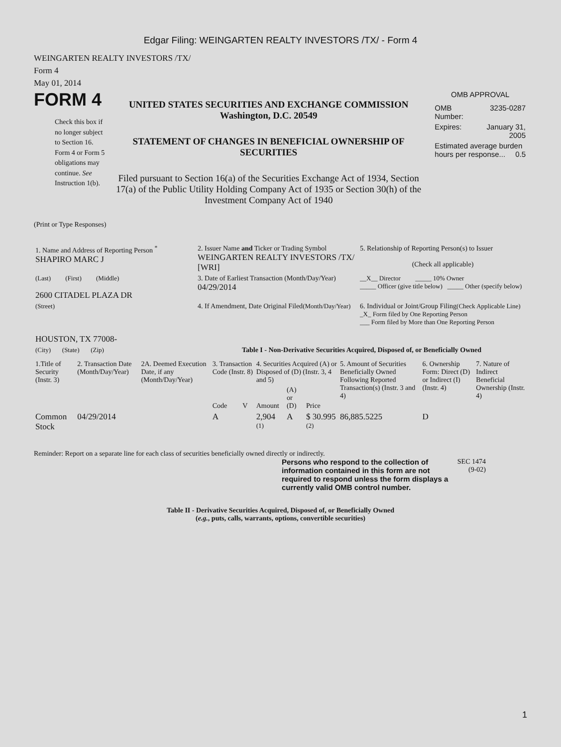Edgar Filing: WEINGARTEN REALTY INVESTORS /TX/ - Form 4
WEINGARTEN REALTY INVESTORS /TX/
Form 4
May 01, 2014
FORM 4
Check this box if no longer subject to Section 16. Form 4 or Form 5 obligations may continue. See Instruction 1(b).
UNITED STATES SECURITIES AND EXCHANGE COMMISSION
Washington, D.C. 20549
STATEMENT OF CHANGES IN BENEFICIAL OWNERSHIP OF SECURITIES
Filed pursuant to Section 16(a) of the Securities Exchange Act of 1934, Section 17(a) of the Public Utility Holding Company Act of 1935 or Section 30(h) of the Investment Company Act of 1940
OMB APPROVAL
| OMB Number: | 3235-0287 |
| Expires: | January 31, 2005 |
| Estimated average burden hours per response... 0.5 | |
(Print or Type Responses)
| 1. Name and Address of Reporting Person <sup>*</sup> SHAPIRO MARC J | 2. Issuer Name and Ticker or Trading Symbol WEINGARTEN REALTY INVESTORS /TX/ [WRI] | 5. Relationship of Reporting Person(s) to Issuer (Check all applicable) |
| (Last) (First) (Middle) 2600 CITADEL PLAZA DR | 3. Date of Earliest Transaction (Month/Day/Year) 04/29/2014 | __X__ Director _____ 10% Owner _____ Officer (give title below) _____ Other (specify below) |
| (Street) HOUSTON, TX 77008- | 4. If Amendment, Date Original Filed (Month/Day/Year) | 6. Individual or Joint/Group Filing (Check Applicable Line) _X_ Form filed by One Reporting Person ___ Form filed by More than One Reporting Person |
| (City) (State) (Zip) | Table I - Non-Derivative Securities Acquired, Disposed of, or Beneficially Owned | |
| 1.Title of Security (Instr. 3) | 2. Transaction Date (Month/Day/Year) | 2A. Deemed Execution Date, if any (Month/Day/Year) | 3. Transaction Code (Instr. 8) | | 4. Securities Acquired (A) or Disposed of (D) (Instr. 3, 4 and 5) | | | 5. Amount of Securities Beneficially Owned Following Reported Transaction(s) (Instr. 3 and 4) | 6. Ownership Form: Direct (D) or Indirect (I) (Instr. 4) | 7. Nature of Indirect Beneficial Ownership (Instr. 4) |
| --- | --- | --- | --- | --- | --- | --- | --- | --- | --- | --- |
| | | | Code | V | Amount | (A) or (D) | Price | | | |
| Common Stock | 04/29/2014 | | A | | 2,904 <sup>(1)</sup> | A | $ 30.995 <sup>(2)</sup> | 86,885.5225 | D | |
Reminder: Report on a separate line for each class of securities beneficially owned directly or indirectly.
Persons who respond to the collection of information contained in this form are not required to respond unless the form displays a currently valid OMB control number.
SEC 1474 (9-02)
Table II - Derivative Securities Acquired, Disposed of, or Beneficially Owned
(e.g., puts, calls, warrants, options, convertible securities)
1